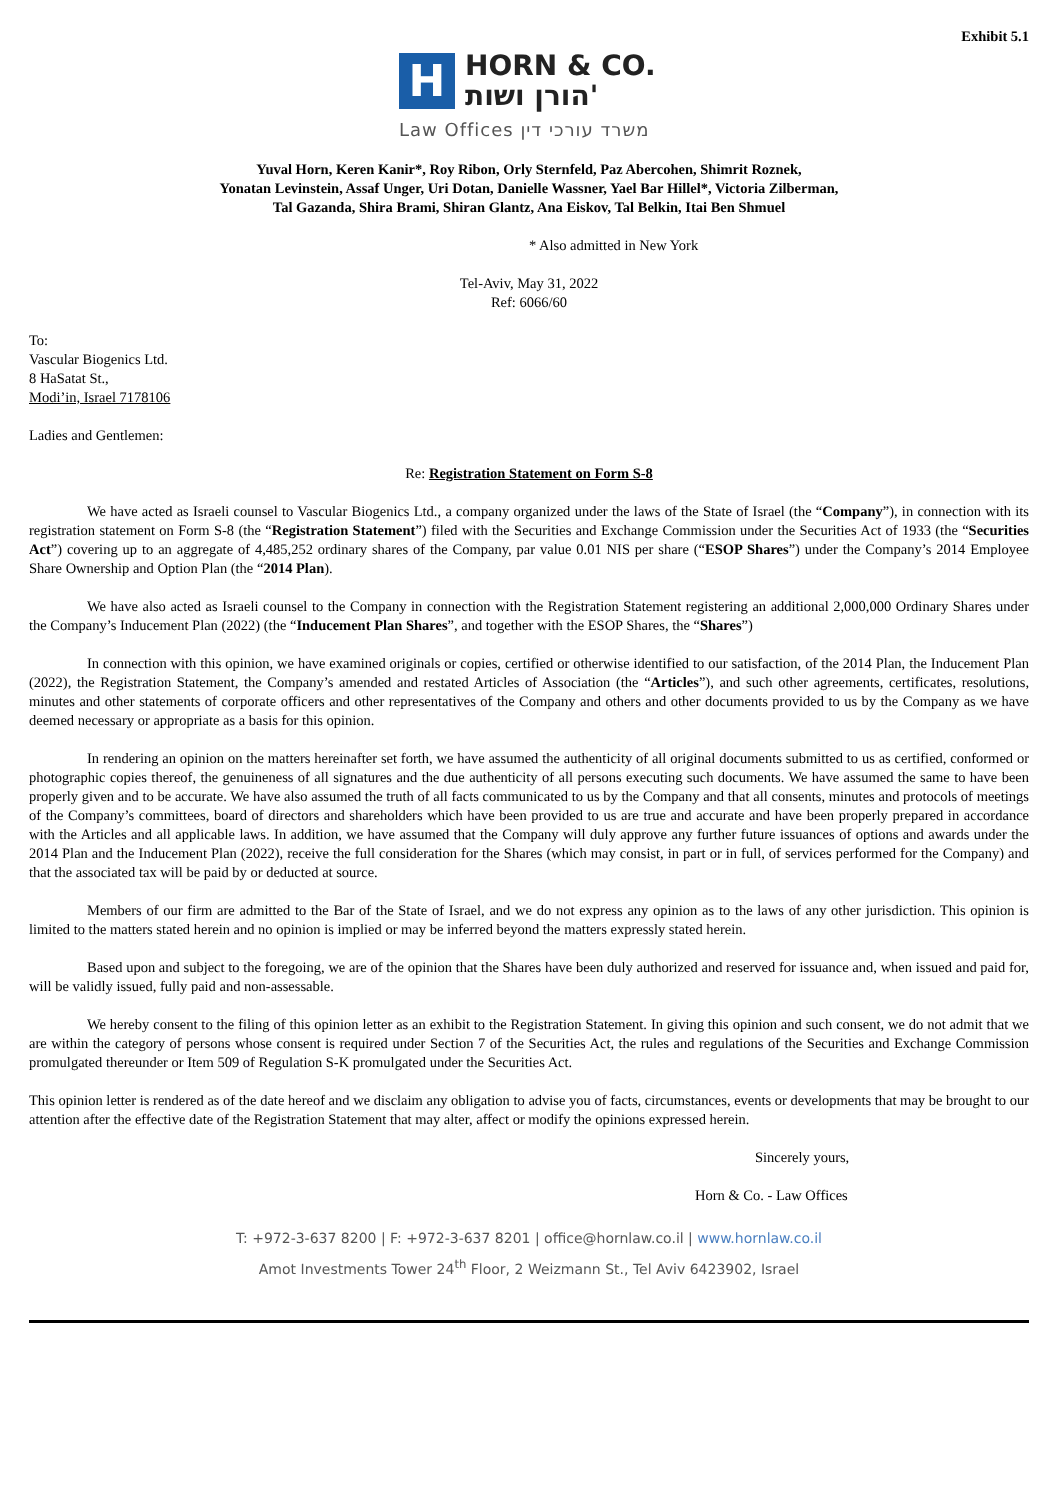Exhibit 5.1
H
HORN & CO.
הורן ושות'
Law Offices משרד עורכי דין
Yuval Horn, Keren Kanir*, Roy Ribon, Orly Sternfeld, Paz Abercohen, Shimrit Roznek,
Yonatan Levinstein, Assaf Unger, Uri Dotan, Danielle Wassner, Yael Bar Hillel*, Victoria Zilberman,
Tal Gazanda, Shira Brami, Shiran Glantz, Ana Eiskov, Tal Belkin, Itai Ben Shmuel
* Also admitted in New York
Tel-Aviv, May 31, 2022
Ref: 6066/60
To:
Vascular Biogenics Ltd.
8 HaSatat St.,
Modi’in, Israel 7178106
Ladies and Gentlemen:
Re: Registration Statement on Form S-8
We have acted as Israeli counsel to Vascular Biogenics Ltd., a company organized under the laws of the State of Israel (the “Company”), in connection with its registration statement on Form S-8 (the “Registration Statement”) filed with the Securities and Exchange Commission under the Securities Act of 1933 (the “Securities Act”) covering up to an aggregate of 4,485,252 ordinary shares of the Company, par value 0.01 NIS per share (“ESOP Shares”) under the Company’s 2014 Employee Share Ownership and Option Plan (the “2014 Plan).
We have also acted as Israeli counsel to the Company in connection with the Registration Statement registering an additional 2,000,000 Ordinary Shares under the Company’s Inducement Plan (2022) (the “Inducement Plan Shares”, and together with the ESOP Shares, the “Shares”)
In connection with this opinion, we have examined originals or copies, certified or otherwise identified to our satisfaction, of the 2014 Plan, the Inducement Plan (2022), the Registration Statement, the Company’s amended and restated Articles of Association (the “Articles”), and such other agreements, certificates, resolutions, minutes and other statements of corporate officers and other representatives of the Company and others and other documents provided to us by the Company as we have deemed necessary or appropriate as a basis for this opinion.
In rendering an opinion on the matters hereinafter set forth, we have assumed the authenticity of all original documents submitted to us as certified, conformed or photographic copies thereof, the genuineness of all signatures and the due authenticity of all persons executing such documents. We have assumed the same to have been properly given and to be accurate. We have also assumed the truth of all facts communicated to us by the Company and that all consents, minutes and protocols of meetings of the Company’s committees, board of directors and shareholders which have been provided to us are true and accurate and have been properly prepared in accordance with the Articles and all applicable laws. In addition, we have assumed that the Company will duly approve any further future issuances of options and awards under the 2014 Plan and the Inducement Plan (2022), receive the full consideration for the Shares (which may consist, in part or in full, of services performed for the Company) and that the associated tax will be paid by or deducted at source.
Members of our firm are admitted to the Bar of the State of Israel, and we do not express any opinion as to the laws of any other jurisdiction. This opinion is limited to the matters stated herein and no opinion is implied or may be inferred beyond the matters expressly stated herein.
Based upon and subject to the foregoing, we are of the opinion that the Shares have been duly authorized and reserved for issuance and, when issued and paid for, will be validly issued, fully paid and non-assessable.
We hereby consent to the filing of this opinion letter as an exhibit to the Registration Statement. In giving this opinion and such consent, we do not admit that we are within the category of persons whose consent is required under Section 7 of the Securities Act, the rules and regulations of the Securities and Exchange Commission promulgated thereunder or Item 509 of Regulation S-K promulgated under the Securities Act.
This opinion letter is rendered as of the date hereof and we disclaim any obligation to advise you of facts, circumstances, events or developments that may be brought to our attention after the effective date of the Registration Statement that may alter, affect or modify the opinions expressed herein.
Sincerely yours,
Horn & Co. - Law Offices
T: +972-3-637 8200 | F: +972-3-637 8201 | office@hornlaw.co.il | www.hornlaw.co.il
Amot Investments Tower 24<sup>th</sup> Floor, 2 Weizmann St., Tel Aviv 6423902, Israel